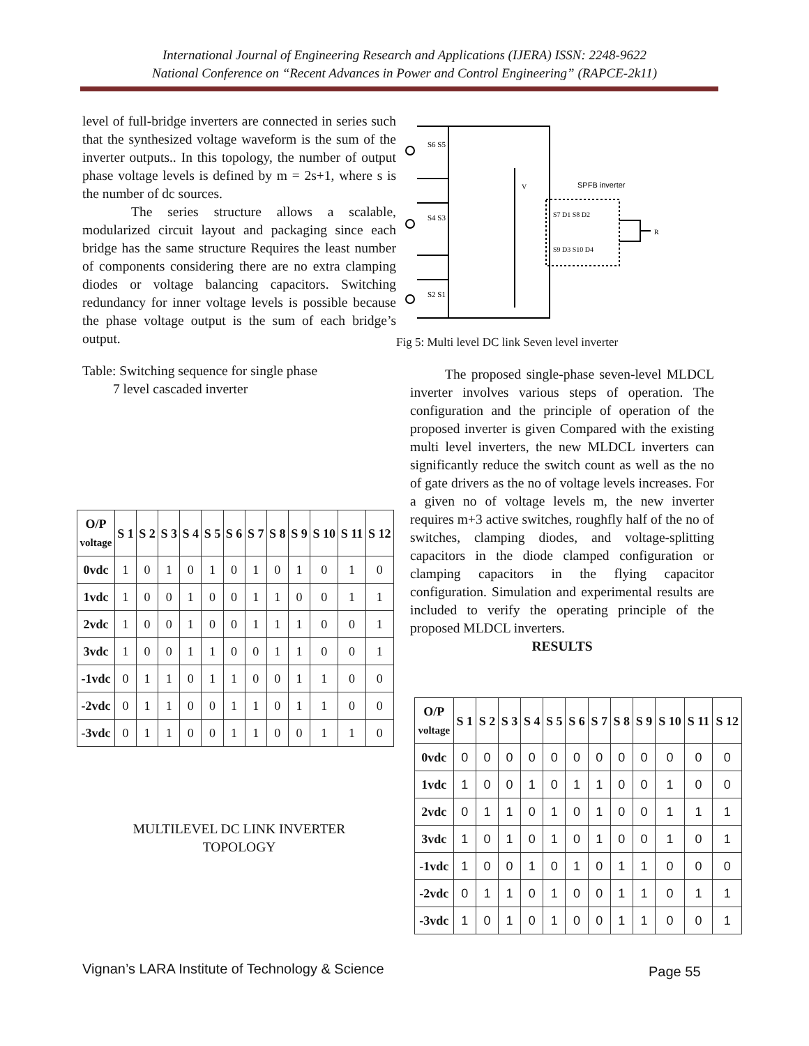International Journal of Engineering Research and Applications (IJERA) ISSN: 2248-9622
National Conference on “Recent Advances in Power and Control Engineering” (RAPCE-2k11)
level of full-bridge inverters are connected in series such that the synthesized voltage waveform is the sum of the inverter outputs.. In this topology, the number of output phase voltage levels is defined by m = 2s+1, where s is the number of dc sources.
The series structure allows a scalable, modularized circuit layout and packaging since each bridge has the same structure Requires the least number of components considering there are no extra clamping diodes or voltage balancing capacitors. Switching redundancy for inner voltage levels is possible because the phase voltage output is the sum of each bridge’s output.
Table: Switching sequence for single phase
7 level cascaded inverter
| O/P voltage | S 1 | S 2 | S 3 | S 4 | S 5 | S 6 | S 7 | S 8 | S 9 | S 10 | S 11 | S 12 |
| --- | --- | --- | --- | --- | --- | --- | --- | --- | --- | --- | --- | --- |
| 0vdc | 1 | 0 | 1 | 0 | 1 | 0 | 1 | 0 | 1 | 0 | 1 | 0 |
| 1vdc | 1 | 0 | 0 | 1 | 0 | 0 | 1 | 1 | 0 | 0 | 1 | 1 |
| 2vdc | 1 | 0 | 0 | 1 | 0 | 0 | 1 | 1 | 1 | 0 | 0 | 1 |
| 3vdc | 1 | 0 | 0 | 1 | 1 | 0 | 0 | 1 | 1 | 0 | 0 | 1 |
| -1vdc | 0 | 1 | 1 | 0 | 1 | 1 | 0 | 0 | 1 | 1 | 0 | 0 |
| -2vdc | 0 | 1 | 1 | 0 | 0 | 1 | 1 | 0 | 1 | 1 | 0 | 0 |
| -3vdc | 0 | 1 | 1 | 0 | 0 | 1 | 1 | 0 | 0 | 1 | 1 | 0 |
MULTILEVEL DC LINK INVERTER
TOPOLOGY
SPFB inverter
V
S6 S5
S4 S3
S2 S1
S7 D1 S8 D2
S9 D3 S10 D4
R
Fig 5: Multi level DC link Seven level inverter
The proposed single-phase seven-level MLDCL inverter involves various steps of operation. The configuration and the principle of operation of the proposed inverter is given Compared with the existing multi level inverters, the new MLDCL inverters can significantly reduce the switch count as well as the no of gate drivers as the no of voltage levels increases. For a given no of voltage levels m, the new inverter requires m+3 active switches, roughfly half of the no of switches, clamping diodes, and voltage-splitting capacitors in the diode clamped configuration or clamping capacitors in the flying capacitor configuration. Simulation and experimental results are included to verify the operating principle of the proposed MLDCL inverters.
RESULTS
| O/P voltage | S 1 | S 2 | S 3 | S 4 | S 5 | S 6 | S 7 | S 8 | S 9 | S 10 | S 11 | S 12 |
| --- | --- | --- | --- | --- | --- | --- | --- | --- | --- | --- | --- | --- |
| 0vdc | 0 | 0 | 0 | 0 | 0 | 0 | 0 | 0 | 0 | 0 | 0 | 0 |
| 1vdc | 1 | 0 | 0 | 1 | 0 | 1 | 1 | 0 | 0 | 1 | 0 | 0 |
| 2vdc | 0 | 1 | 1 | 0 | 1 | 0 | 1 | 0 | 0 | 1 | 1 | 1 |
| 3vdc | 1 | 0 | 1 | 0 | 1 | 0 | 1 | 0 | 0 | 1 | 0 | 1 |
| -1vdc | 1 | 0 | 0 | 1 | 0 | 1 | 0 | 1 | 1 | 0 | 0 | 0 |
| -2vdc | 0 | 1 | 1 | 0 | 1 | 0 | 0 | 1 | 1 | 0 | 1 | 1 |
| -3vdc | 1 | 0 | 1 | 0 | 1 | 0 | 0 | 1 | 1 | 0 | 0 | 1 |
Vignan’s LARA Institute of Technology & Science
Page 55